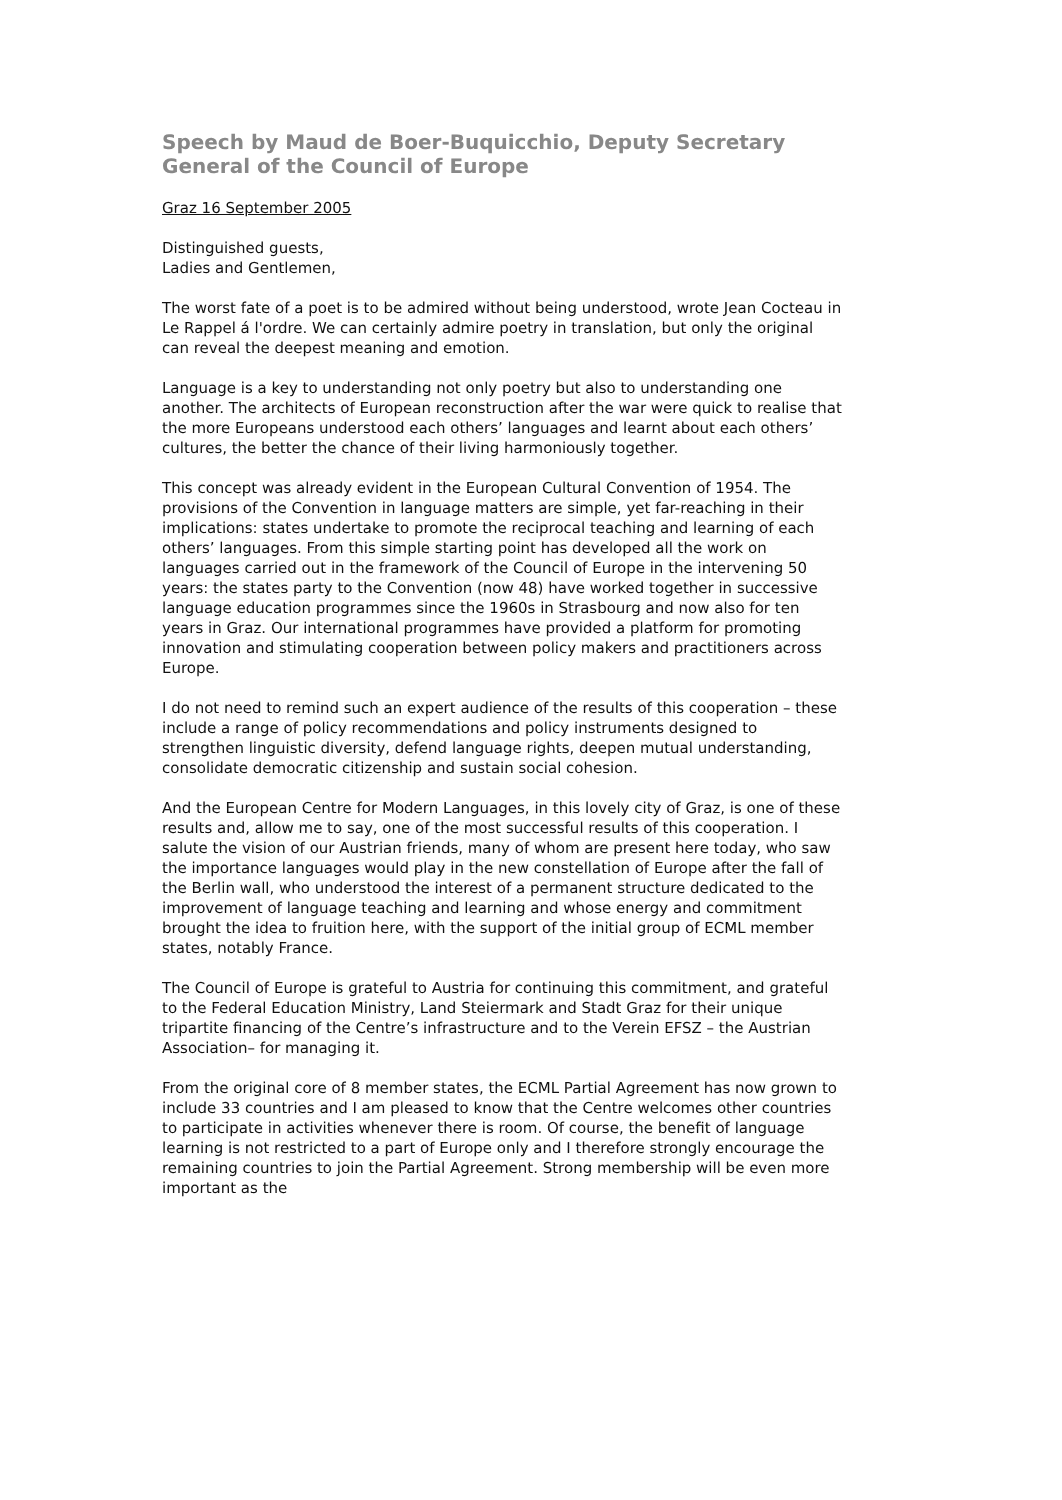Speech by Maud de Boer-Buquicchio, Deputy Secretary General of the Council of Europe
Graz 16 September 2005
Distinguished guests,
Ladies and Gentlemen,
The worst fate of a poet is to be admired without being understood, wrote Jean Cocteau in Le Rappel á l'ordre. We can certainly admire poetry in translation, but only the original can reveal the deepest meaning and emotion.
Language is a key to understanding not only poetry but also to understanding one another. The architects of European reconstruction after the war were quick to realise that the more Europeans understood each others’ languages and learnt about each others’ cultures, the better the chance of their living harmoniously together.
This concept was already evident in the European Cultural Convention of 1954. The provisions of the Convention in language matters are simple, yet far-reaching in their implications: states undertake to promote the reciprocal teaching and learning of each others’ languages. From this simple starting point has developed all the work on languages carried out in the framework of the Council of Europe in the intervening 50 years: the states party to the Convention (now 48) have worked together in successive language education programmes since the 1960s in Strasbourg and now also for ten years in Graz. Our international programmes have provided a platform for promoting innovation and stimulating cooperation between policy makers and practitioners across Europe.
I do not need to remind such an expert audience of the results of this cooperation – these include a range of policy recommendations and policy instruments designed to strengthen linguistic diversity, defend language rights, deepen mutual understanding, consolidate democratic citizenship and sustain social cohesion.
And the European Centre for Modern Languages, in this lovely city of Graz, is one of these results and, allow me to say, one of the most successful results of this cooperation. I salute the vision of our Austrian friends, many of whom are present here today, who saw the importance languages would play in the new constellation of Europe after the fall of the Berlin wall, who understood the interest of a permanent structure dedicated to the improvement of language teaching and learning and whose energy and commitment brought the idea to fruition here, with the support of the initial group of ECML member states, notably France.
The Council of Europe is grateful to Austria for continuing this commitment, and grateful to the Federal Education Ministry, Land Steiermark and Stadt Graz for their unique tripartite financing of the Centre’s infrastructure and to the Verein EFSZ – the Austrian Association– for managing it.
From the original core of 8 member states, the ECML Partial Agreement has now grown to include 33 countries and I am pleased to know that the Centre welcomes other countries to participate in activities whenever there is room. Of course, the benefit of language learning is not restricted to a part of Europe only and I therefore strongly encourage the remaining countries to join the Partial Agreement. Strong membership will be even more important as the